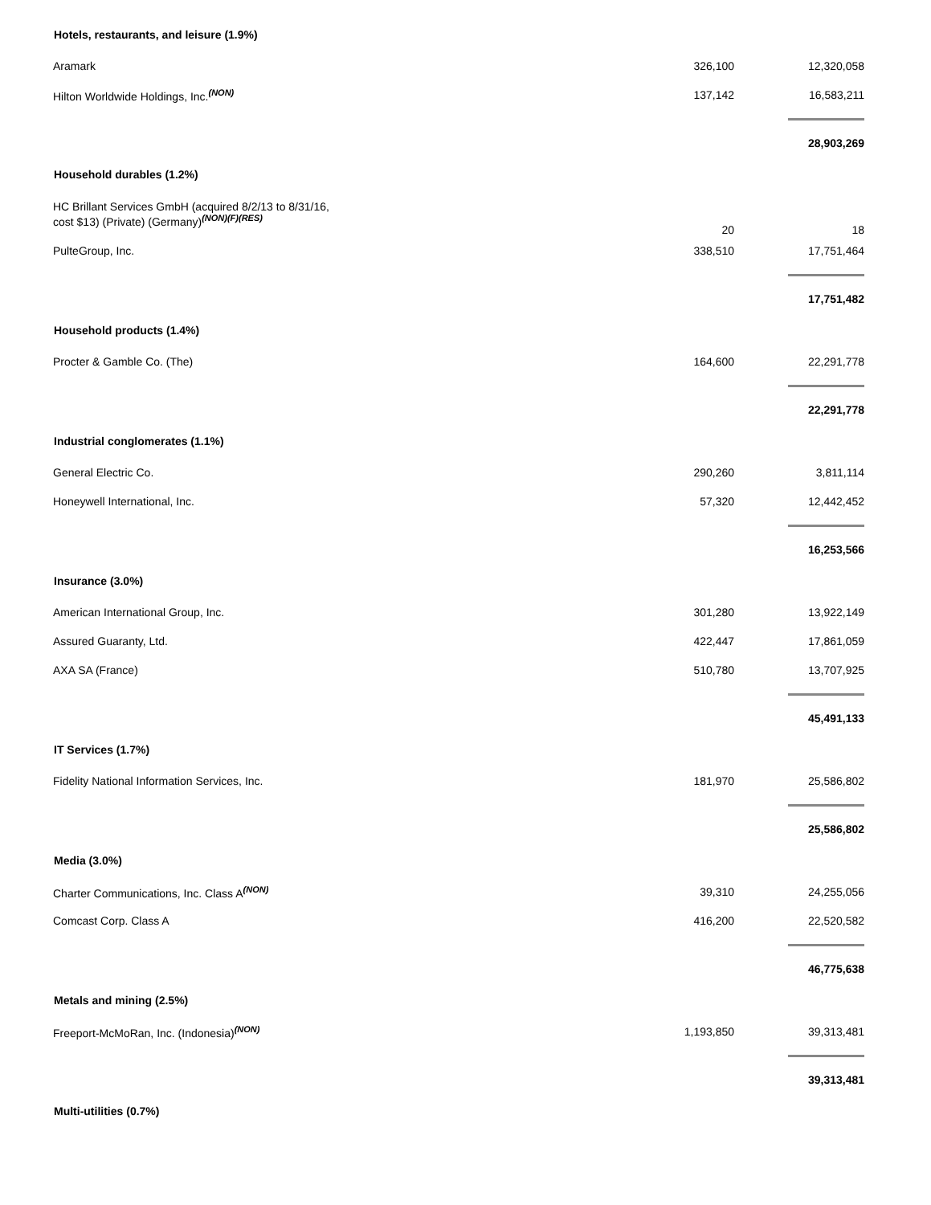| Hotels, restaurants, and leisure (1.9%) | | |
| --- | --- | --- |
| Aramark | 326,100 | 12,320,058 |
| Hilton Worldwide Holdings, Inc.<sup>(NON)</sup> | 137,142 | 16,583,211 |
| | | 28,903,269 |
| Household durables (1.2%) | | |
| HC Brillant Services GmbH (acquired 8/2/13 to 8/31/16, cost $13) (Private) (Germany)<sup>(NON)(F)(RES)</sup> | 20 | 18 |
| PulteGroup, Inc. | 338,510 | 17,751,464 |
| | | 17,751,482 |
| Household products (1.4%) | | |
| Procter & Gamble Co. (The) | 164,600 | 22,291,778 |
| | | 22,291,778 |
| Industrial conglomerates (1.1%) | | |
| General Electric Co. | 290,260 | 3,811,114 |
| Honeywell International, Inc. | 57,320 | 12,442,452 |
| | | 16,253,566 |
| Insurance (3.0%) | | |
| American International Group, Inc. | 301,280 | 13,922,149 |
| Assured Guaranty, Ltd. | 422,447 | 17,861,059 |
| AXA SA (France) | 510,780 | 13,707,925 |
| | | 45,491,133 |
| IT Services (1.7%) | | |
| Fidelity National Information Services, Inc. | 181,970 | 25,586,802 |
| | | 25,586,802 |
| Media (3.0%) | | |
| Charter Communications, Inc. Class A<sup>(NON)</sup> | 39,310 | 24,255,056 |
| Comcast Corp. Class A | 416,200 | 22,520,582 |
| | | 46,775,638 |
| Metals and mining (2.5%) | | |
| Freeport-McMoRan, Inc. (Indonesia)<sup>(NON)</sup> | 1,193,850 | 39,313,481 |
| | | 39,313,481 |
| Multi-utilities (0.7%) | | |